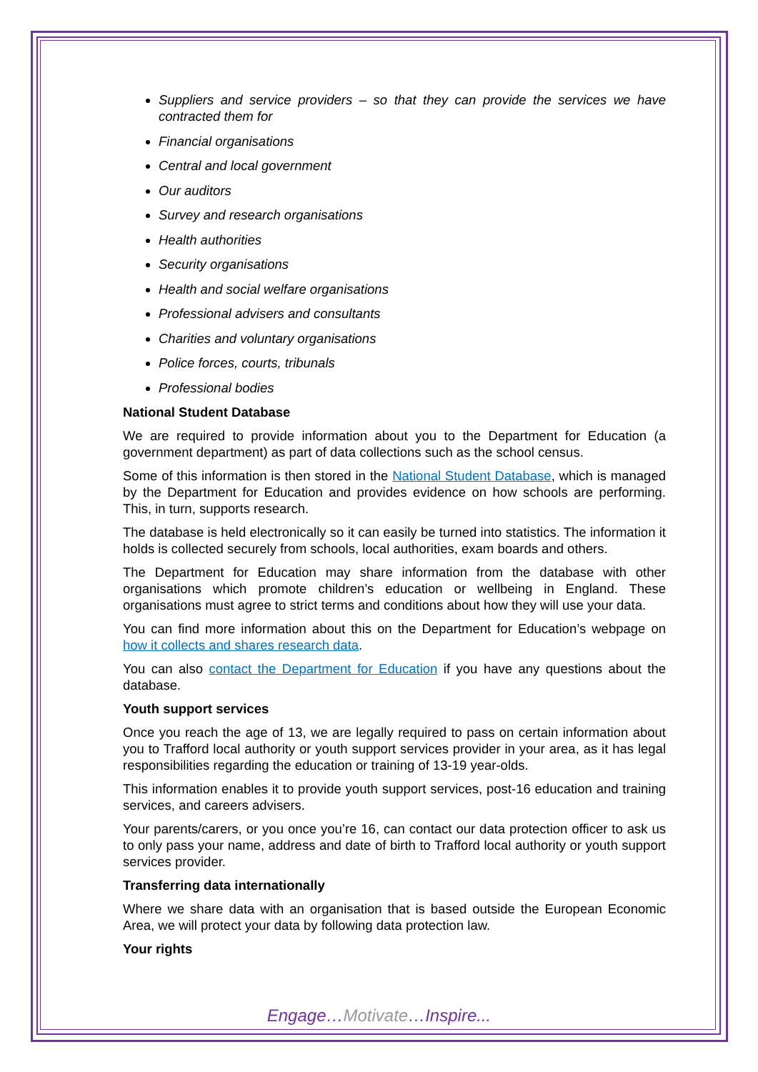Suppliers and service providers – so that they can provide the services we have contracted them for
Financial organisations
Central and local government
Our auditors
Survey and research organisations
Health authorities
Security organisations
Health and social welfare organisations
Professional advisers and consultants
Charities and voluntary organisations
Police forces, courts, tribunals
Professional bodies
National Student Database
We are required to provide information about you to the Department for Education (a government department) as part of data collections such as the school census.
Some of this information is then stored in the National Student Database, which is managed by the Department for Education and provides evidence on how schools are performing. This, in turn, supports research.
The database is held electronically so it can easily be turned into statistics. The information it holds is collected securely from schools, local authorities, exam boards and others.
The Department for Education may share information from the database with other organisations which promote children’s education or wellbeing in England. These organisations must agree to strict terms and conditions about how they will use your data.
You can find more information about this on the Department for Education’s webpage on how it collects and shares research data.
You can also contact the Department for Education if you have any questions about the database.
Youth support services
Once you reach the age of 13, we are legally required to pass on certain information about you to Trafford local authority or youth support services provider in your area, as it has legal responsibilities regarding the education or training of 13-19 year-olds.
This information enables it to provide youth support services, post-16 education and training services, and careers advisers.
Your parents/carers, or you once you’re 16, can contact our data protection officer to ask us to only pass your name, address and date of birth to Trafford local authority or youth support services provider.
Transferring data internationally
Where we share data with an organisation that is based outside the European Economic Area, we will protect your data by following data protection law.
Your rights
Engage…Motivate…Inspire...